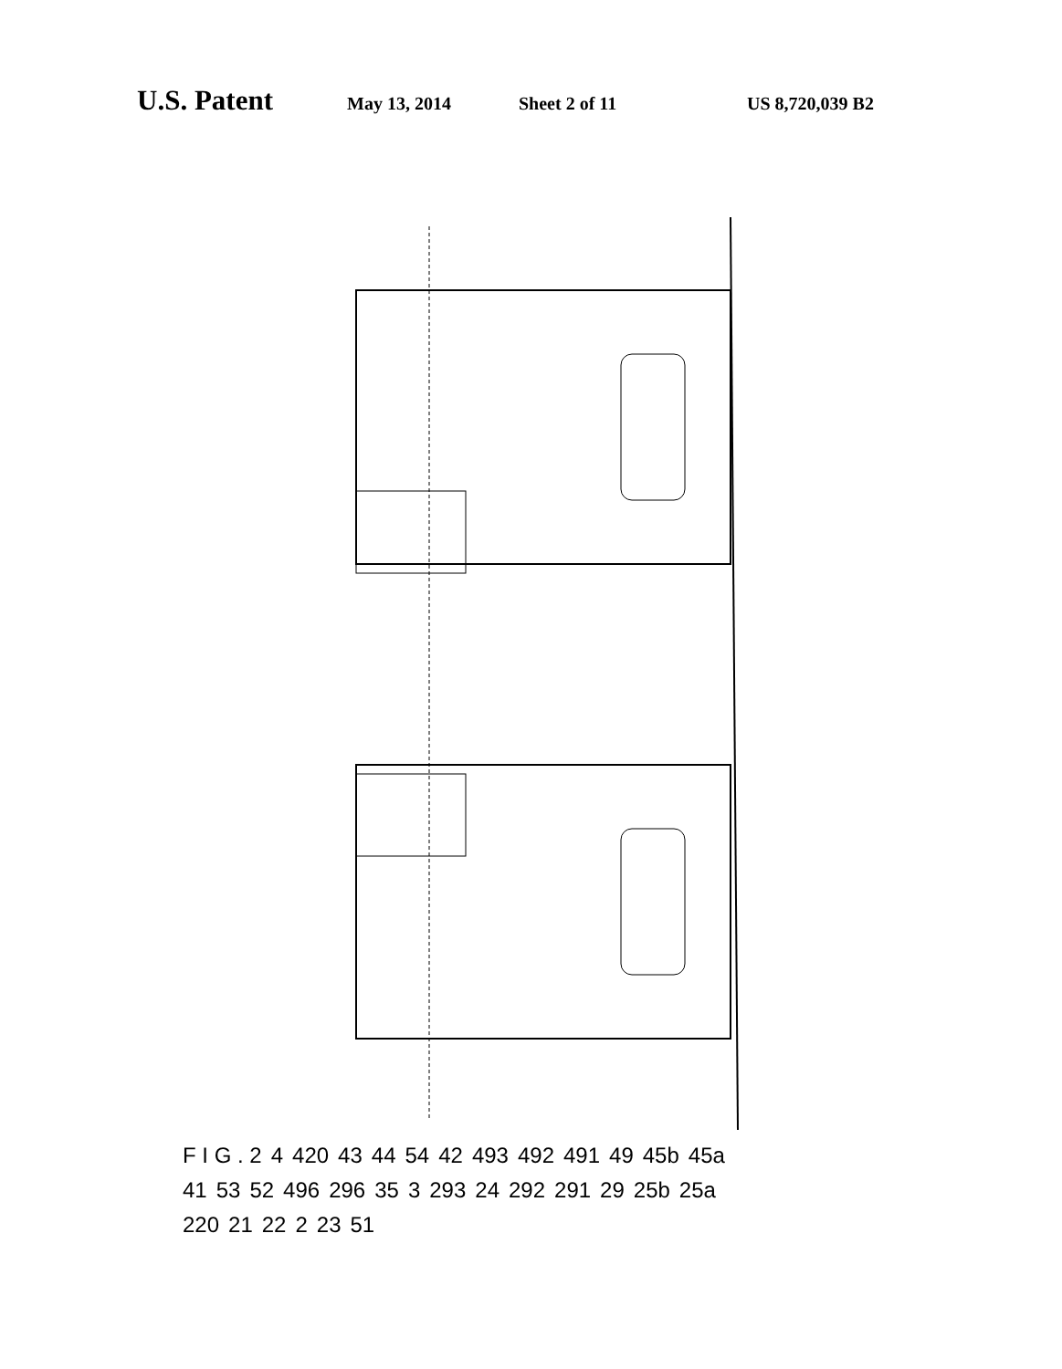U.S. Patent May 13, 2014 Sheet 2 of 11 US 8,720,039 B2
F I G . 2 4 420 43 44 54 42 493 492 491 49 45b 45a 41 53 52 496 296 35 3 293 24 292 291 29 25b 25a 220 21 22 2 23 51